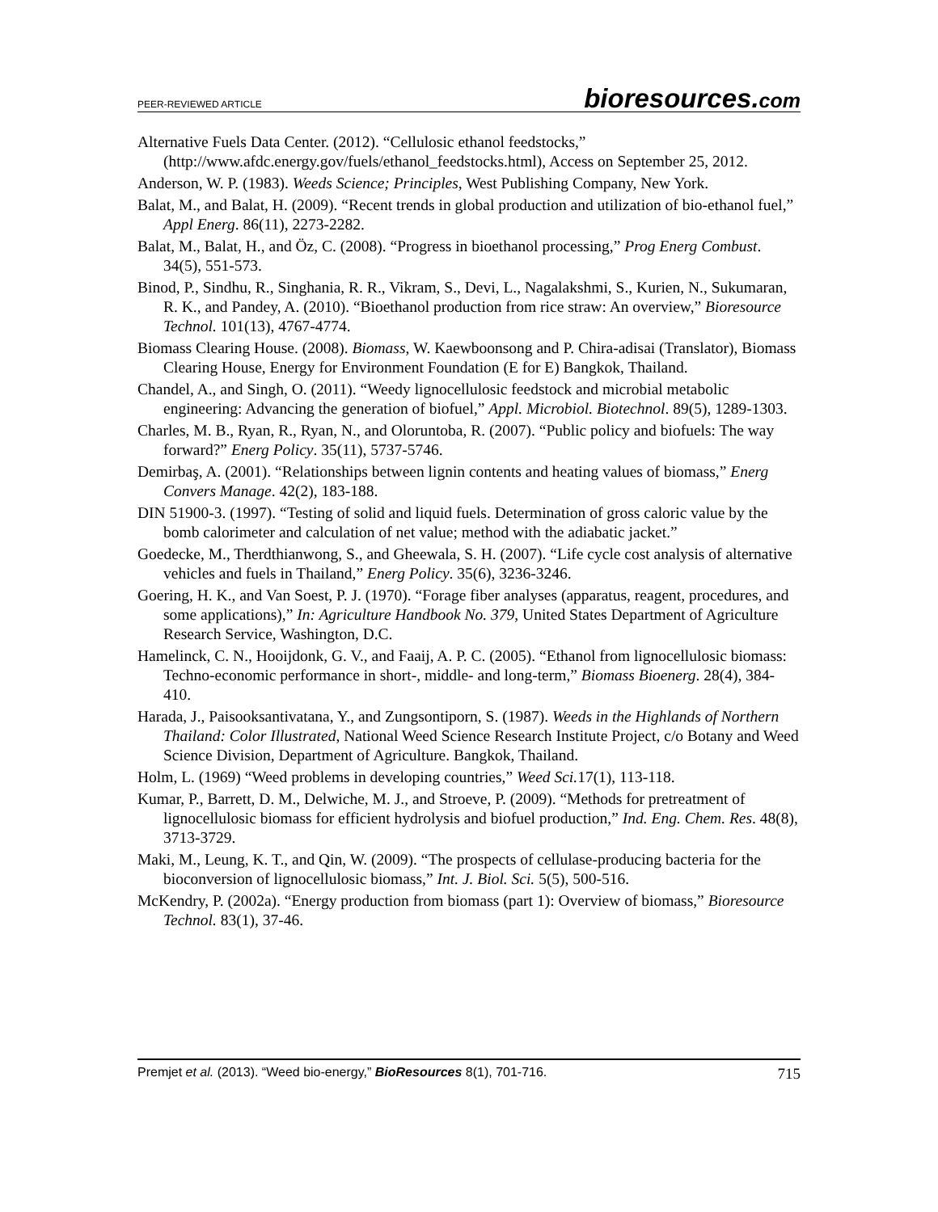PEER-REVIEWED ARTICLE bioresources.com
Alternative Fuels Data Center. (2012). “Cellulosic ethanol feedstocks,” (http://www.afdc.energy.gov/fuels/ethanol_feedstocks.html), Access on September 25, 2012.
Anderson, W. P. (1983). Weeds Science; Principles, West Publishing Company, New York.
Balat, M., and Balat, H. (2009). “Recent trends in global production and utilization of bio-ethanol fuel,” Appl Energ. 86(11), 2273-2282.
Balat, M., Balat, H., and Öz, C. (2008). “Progress in bioethanol processing,” Prog Energ Combust. 34(5), 551-573.
Binod, P., Sindhu, R., Singhania, R. R., Vikram, S., Devi, L., Nagalakshmi, S., Kurien, N., Sukumaran, R. K., and Pandey, A. (2010). “Bioethanol production from rice straw: An overview,” Bioresource Technol. 101(13), 4767-4774.
Biomass Clearing House. (2008). Biomass, W. Kaewboonsong and P. Chira-adisai (Translator), Biomass Clearing House, Energy for Environment Foundation (E for E) Bangkok, Thailand.
Chandel, A., and Singh, O. (2011). “Weedy lignocellulosic feedstock and microbial metabolic engineering: Advancing the generation of biofuel,” Appl. Microbiol. Biotechnol. 89(5), 1289-1303.
Charles, M. B., Ryan, R., Ryan, N., and Oloruntoba, R. (2007). “Public policy and biofuels: The way forward?” Energ Policy. 35(11), 5737-5746.
Demirbaş, A. (2001). “Relationships between lignin contents and heating values of biomass,” Energ Convers Manage. 42(2), 183-188.
DIN 51900-3. (1997). “Testing of solid and liquid fuels. Determination of gross caloric value by the bomb calorimeter and calculation of net value; method with the adiabatic jacket.”
Goedecke, M., Therdthianwong, S., and Gheewala, S. H. (2007). “Life cycle cost analysis of alternative vehicles and fuels in Thailand,” Energ Policy. 35(6), 3236-3246.
Goering, H. K., and Van Soest, P. J. (1970). “Forage fiber analyses (apparatus, reagent, procedures, and some applications),” In: Agriculture Handbook No. 379, United States Department of Agriculture Research Service, Washington, D.C.
Hamelinck, C. N., Hooijdonk, G. V., and Faaij, A. P. C. (2005). “Ethanol from lignocellulosic biomass: Techno-economic performance in short-, middle- and long-term,” Biomass Bioenerg. 28(4), 384-410.
Harada, J., Paisooksantivatana, Y., and Zungsontiporn, S. (1987). Weeds in the Highlands of Northern Thailand: Color Illustrated, National Weed Science Research Institute Project, c/o Botany and Weed Science Division, Department of Agriculture. Bangkok, Thailand.
Holm, L. (1969) “Weed problems in developing countries,” Weed Sci. 17(1), 113-118.
Kumar, P., Barrett, D. M., Delwiche, M. J., and Stroeve, P. (2009). “Methods for pretreatment of lignocellulosic biomass for efficient hydrolysis and biofuel production,” Ind. Eng. Chem. Res. 48(8), 3713-3729.
Maki, M., Leung, K. T., and Qin, W. (2009). “The prospects of cellulase-producing bacteria for the bioconversion of lignocellulosic biomass,” Int. J. Biol. Sci. 5(5), 500-516.
McKendry, P. (2002a). “Energy production from biomass (part 1): Overview of biomass,” Bioresource Technol. 83(1), 37-46.
Premjet et al. (2013). “Weed bio-energy,” BioResources 8(1), 701-716. 715